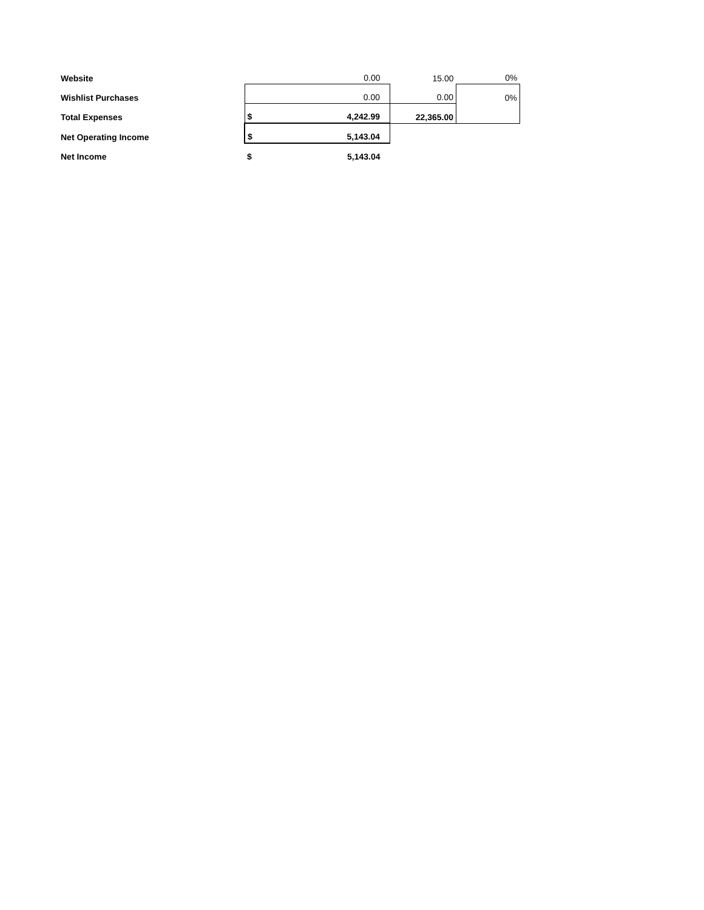| Website | | 0.00 | 15.00 | 0% |
| Wishlist Purchases | | 0.00 | 0.00 | 0% |
| Total Expenses | $ | 4,242.99 | 22,365.00 | |
| Net Operating Income | $ | 5,143.04 | | |
| Net Income | $ | 5,143.04 | | |